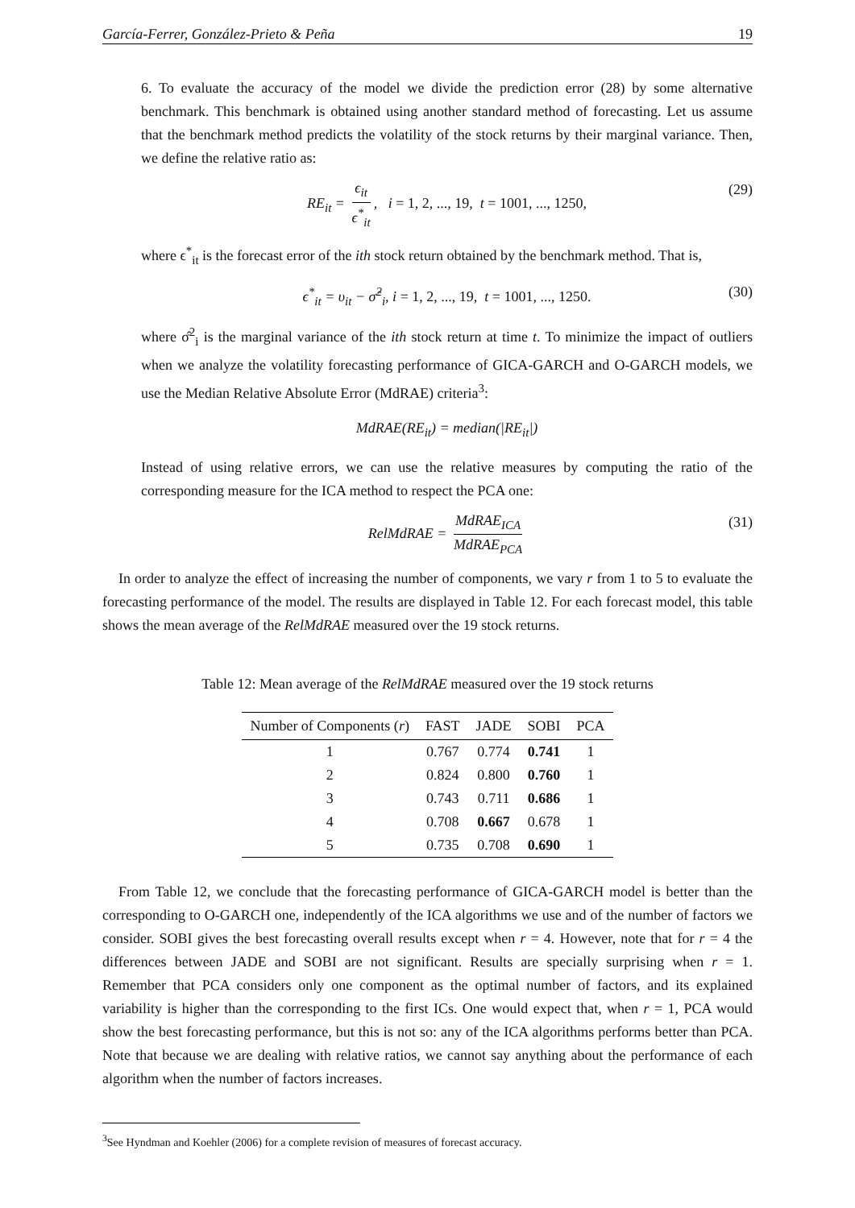García-Ferrer, González-Prieto & Peña 19
6. To evaluate the accuracy of the model we divide the prediction error (28) by some alternative benchmark. This benchmark is obtained using another standard method of forecasting. Let us assume that the benchmark method predicts the volatility of the stock returns by their marginal variance. Then, we define the relative ratio as:
RE<sub>it</sub> = ϵ<sub>it</sub> ϵ<sup>*</sup><sub>it</sub>, i = 1, 2, ..., 19, t = 1001, ..., 1250, (29)
where ϵ<sup>*</sup><sub>it</sub> is the forecast error of the ith stock return obtained by the benchmark method. That is,
ϵ<sup>*</sup><sub>it</sub> = υ<sub>it</sub> − σ̂<sup>2</sup><sub>i</sub>, i = 1, 2, ..., 19, t = 1001, ..., 1250. (30)
where σ̂<sup>2</sup><sub>i</sub> is the marginal variance of the ith stock return at time t. To minimize the impact of outliers when we analyze the volatility forecasting performance of GICA-GARCH and O-GARCH models, we use the Median Relative Absolute Error (MdRAE) criteria<sup>3</sup>:
MdRAE(RE<sub>it</sub>) = median(|RE<sub>it</sub>|)
Instead of using relative errors, we can use the relative measures by computing the ratio of the corresponding measure for the ICA method to respect the PCA one:
RelMdRAE = MdRAE<sub>ICA</sub> MdRAE<sub>PCA</sub> (31)
In order to analyze the effect of increasing the number of components, we vary r from 1 to 5 to evaluate the forecasting performance of the model. The results are displayed in Table 12. For each forecast model, this table shows the mean average of the RelMdRAE measured over the 19 stock returns.
Table 12: Mean average of the RelMdRAE measured over the 19 stock returns
| Number of Components ( r ) | FAST | JADE | SOBI | PCA |
| --- | --- | --- | --- | --- |
| 1 | 0.767 | 0.774 | 0.741 | 1 |
| 2 | 0.824 | 0.800 | 0.760 | 1 |
| 3 | 0.743 | 0.711 | 0.686 | 1 |
| 4 | 0.708 | 0.667 | 0.678 | 1 |
| 5 | 0.735 | 0.708 | 0.690 | 1 |
From Table 12, we conclude that the forecasting performance of GICA-GARCH model is better than the corresponding to O-GARCH one, independently of the ICA algorithms we use and of the number of factors we consider. SOBI gives the best forecasting overall results except when r = 4. However, note that for r = 4 the differences between JADE and SOBI are not significant. Results are specially surprising when r = 1. Remember that PCA considers only one component as the optimal number of factors, and its explained variability is higher than the corresponding to the first ICs. One would expect that, when r = 1, PCA would show the best forecasting performance, but this is not so: any of the ICA algorithms performs better than PCA. Note that because we are dealing with relative ratios, we cannot say anything about the performance of each algorithm when the number of factors increases.
<sup>3</sup> See Hyndman and Koehler (2006) for a complete revision of measures of forecast accuracy.